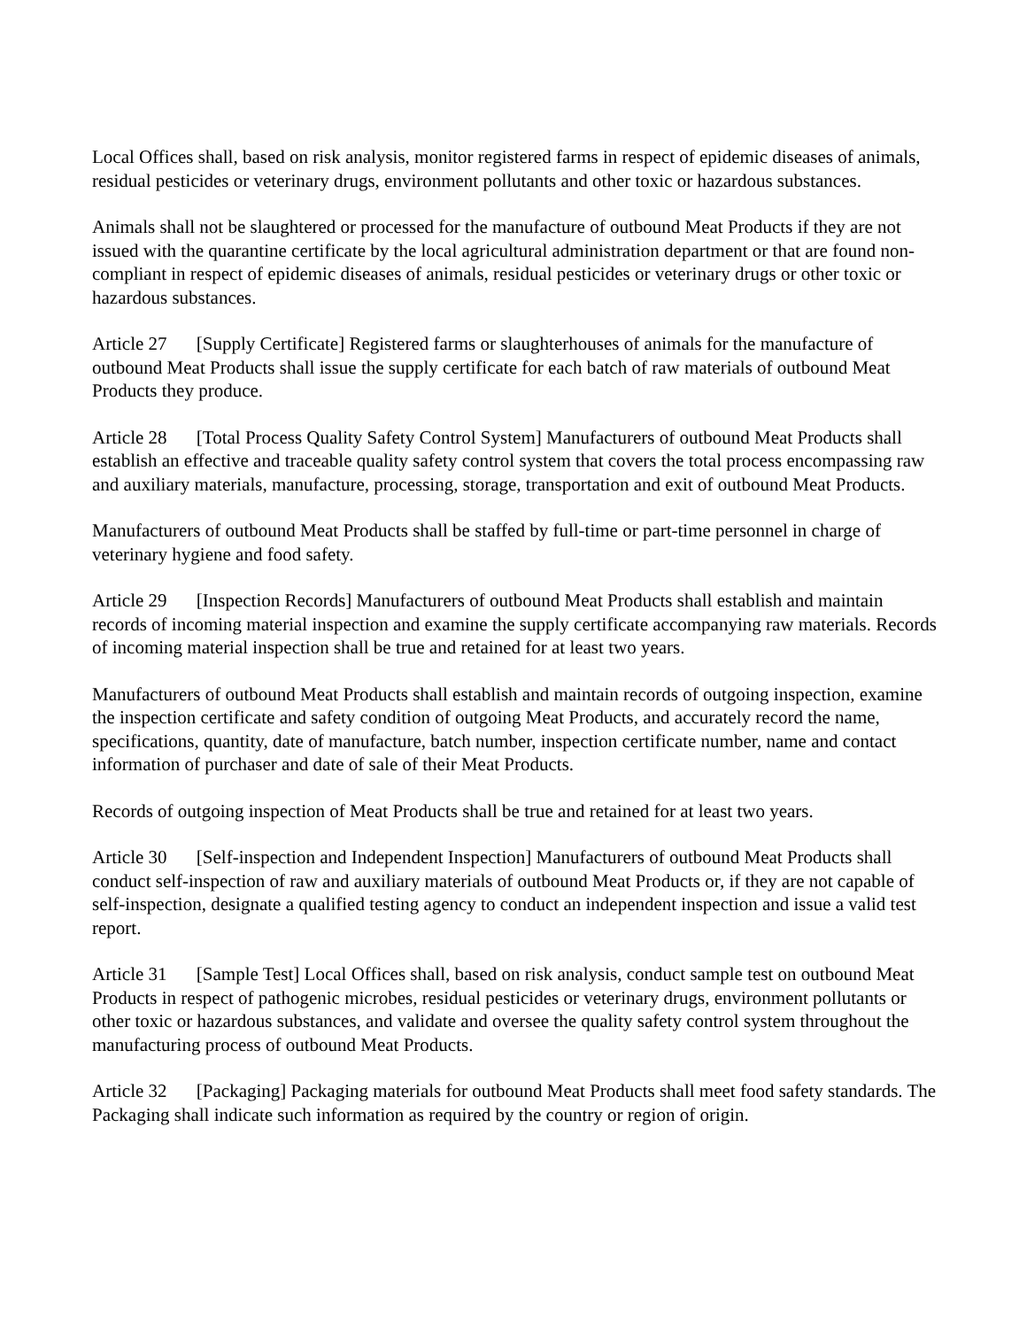Local Offices shall, based on risk analysis, monitor registered farms in respect of epidemic diseases of animals, residual pesticides or veterinary drugs, environment pollutants and other toxic or hazardous substances.
Animals shall not be slaughtered or processed for the manufacture of outbound Meat Products if they are not issued with the quarantine certificate by the local agricultural administration department or that are found non-compliant in respect of epidemic diseases of animals, residual pesticides or veterinary drugs or other toxic or hazardous substances.
Article 27 [Supply Certificate] Registered farms or slaughterhouses of animals for the manufacture of outbound Meat Products shall issue the supply certificate for each batch of raw materials of outbound Meat Products they produce.
Article 28 [Total Process Quality Safety Control System] Manufacturers of outbound Meat Products shall establish an effective and traceable quality safety control system that covers the total process encompassing raw and auxiliary materials, manufacture, processing, storage, transportation and exit of outbound Meat Products.
Manufacturers of outbound Meat Products shall be staffed by full-time or part-time personnel in charge of veterinary hygiene and food safety.
Article 29 [Inspection Records] Manufacturers of outbound Meat Products shall establish and maintain records of incoming material inspection and examine the supply certificate accompanying raw materials. Records of incoming material inspection shall be true and retained for at least two years.
Manufacturers of outbound Meat Products shall establish and maintain records of outgoing inspection, examine the inspection certificate and safety condition of outgoing Meat Products, and accurately record the name, specifications, quantity, date of manufacture, batch number, inspection certificate number, name and contact information of purchaser and date of sale of their Meat Products.
Records of outgoing inspection of Meat Products shall be true and retained for at least two years.
Article 30 [Self-inspection and Independent Inspection] Manufacturers of outbound Meat Products shall conduct self-inspection of raw and auxiliary materials of outbound Meat Products or, if they are not capable of self-inspection, designate a qualified testing agency to conduct an independent inspection and issue a valid test report.
Article 31 [Sample Test] Local Offices shall, based on risk analysis, conduct sample test on outbound Meat Products in respect of pathogenic microbes, residual pesticides or veterinary drugs, environment pollutants or other toxic or hazardous substances, and validate and oversee the quality safety control system throughout the manufacturing process of outbound Meat Products.
Article 32 [Packaging] Packaging materials for outbound Meat Products shall meet food safety standards. The Packaging shall indicate such information as required by the country or region of origin.